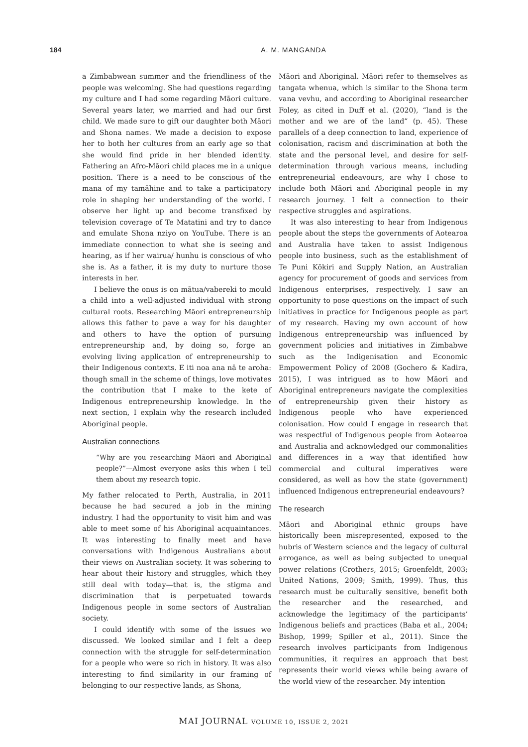184 A. M. MANGANDA
a Zimbabwean summer and the friendliness of the people was welcoming. She had questions regarding my culture and I had some regarding Māori culture. Several years later, we married and had our first child. We made sure to gift our daughter both Māori and Shona names. We made a decision to expose her to both her cultures from an early age so that she would find pride in her blended identity. Fathering an Afro-Māori child places me in a unique position. There is a need to be conscious of the mana of my tamāhine and to take a participatory role in shaping her understanding of the world. I observe her light up and become transfixed by television coverage of Te Matatini and try to dance and emulate Shona nziyo on YouTube. There is an immediate connection to what she is seeing and hearing, as if her wairua/ hunhu is conscious of who she is. As a father, it is my duty to nurture those interests in her.
I believe the onus is on mātua/vabereki to mould a child into a well-adjusted individual with strong cultural roots. Researching Māori entrepreneurship allows this father to pave a way for his daughter and others to have the option of pursuing entrepreneurship and, by doing so, forge an evolving living application of entrepreneurship to their Indigenous contexts. E iti noa ana nā te aroha: though small in the scheme of things, love motivates the contribution that I make to the kete of Indigenous entrepreneurship knowledge. In the next section, I explain why the research included Aboriginal people.
Australian connections
“Why are you researching Māori and Aboriginal people?”—Almost everyone asks this when I tell them about my research topic.
My father relocated to Perth, Australia, in 2011 because he had secured a job in the mining industry. I had the opportunity to visit him and was able to meet some of his Aboriginal acquaintances. It was interesting to finally meet and have conversations with Indigenous Australians about their views on Australian society. It was sobering to hear about their history and struggles, which they still deal with today—that is, the stigma and discrimination that is perpetuated towards Indigenous people in some sectors of Australian society.
I could identify with some of the issues we discussed. We looked similar and I felt a deep connection with the struggle for self-determination for a people who were so rich in history. It was also interesting to find similarity in our framing of belonging to our respective lands, as Shona,
Māori and Aboriginal. Māori refer to themselves as tangata whenua, which is similar to the Shona term vana vevhu, and according to Aboriginal researcher Foley, as cited in Duff et al. (2020), “land is the mother and we are of the land” (p. 45). These parallels of a deep connection to land, experience of colonisation, racism and discrimination at both the state and the personal level, and desire for self-determination through various means, including entrepreneurial endeavours, are why I chose to include both Māori and Aboriginal people in my research journey. I felt a connection to their respective struggles and aspirations.
It was also interesting to hear from Indigenous people about the steps the governments of Aotearoa and Australia have taken to assist Indigenous people into business, such as the establishment of Te Puni Kōkiri and Supply Nation, an Australian agency for procurement of goods and services from Indigenous enterprises, respectively. I saw an opportunity to pose questions on the impact of such initiatives in practice for Indigenous people as part of my research. Having my own account of how Indigenous entrepreneurship was influenced by government policies and initiatives in Zimbabwe such as the Indigenisation and Economic Empowerment Policy of 2008 (Gochero & Kadira, 2015), I was intrigued as to how Māori and Aboriginal entrepreneurs navigate the complexities of entrepreneurship given their history as Indigenous people who have experienced colonisation. How could I engage in research that was respectful of Indigenous people from Aotearoa and Australia and acknowledged our commonalities and differences in a way that identified how commercial and cultural imperatives were considered, as well as how the state (government) influenced Indigenous entrepreneurial endeavours?
The research
Māori and Aboriginal ethnic groups have historically been misrepresented, exposed to the hubris of Western science and the legacy of cultural arrogance, as well as being subjected to unequal power relations (Crothers, 2015; Groenfeldt, 2003; United Nations, 2009; Smith, 1999). Thus, this research must be culturally sensitive, benefit both the researcher and the researched, and acknowledge the legitimacy of the participants’ Indigenous beliefs and practices (Baba et al., 2004; Bishop, 1999; Spiller et al., 2011). Since the research involves participants from Indigenous communities, it requires an approach that best represents their world views while being aware of the world view of the researcher. My intention
MAI JOURNAL VOLUME 10, ISSUE 2, 2021